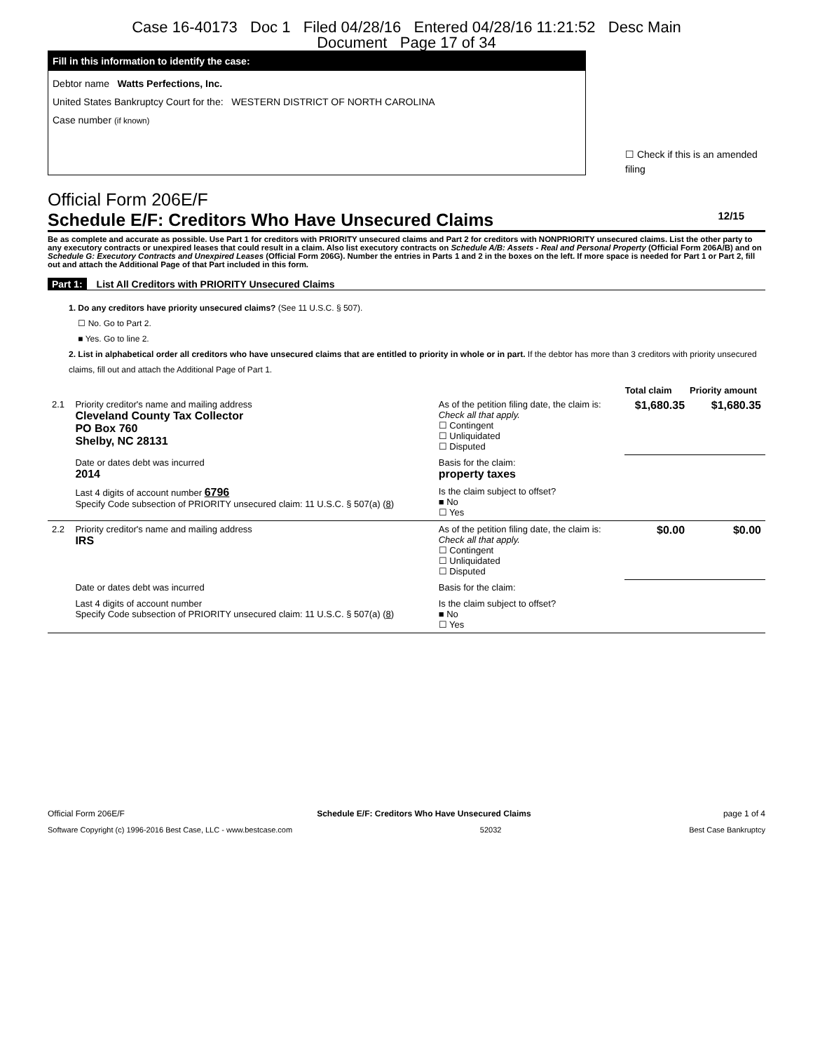Case 16-40173 Doc 1 Filed 04/28/16 Entered 04/28/16 11:21:52 Desc Main
Document Page 17 of 34
Fill in this information to identify the case:
Debtor name Watts Perfections, Inc.
United States Bankruptcy Court for the: WESTERN DISTRICT OF NORTH CAROLINA
Case number (if known)
☐ Check if this is an amended filing
Official Form 206E/F
Schedule E/F: Creditors Who Have Unsecured Claims 12/15
Be as complete and accurate as possible. Use Part 1 for creditors with PRIORITY unsecured claims and Part 2 for creditors with NONPRIORITY unsecured claims. List the other party to any executory contracts or unexpired leases that could result in a claim. Also list executory contracts on Schedule A/B: Assets - Real and Personal Property (Official Form 206A/B) and on Schedule G: Executory Contracts and Unexpired Leases (Official Form 206G). Number the entries in Parts 1 and 2 in the boxes on the left. If more space is needed for Part 1 or Part 2, fill out and attach the Additional Page of that Part included in this form.
Part 1: List All Creditors with PRIORITY Unsecured Claims
1. Do any creditors have priority unsecured claims? (See 11 U.S.C. § 507).
☐ No. Go to Part 2.
■ Yes. Go to line 2.
2. List in alphabetical order all creditors who have unsecured claims that are entitled to priority in whole or in part. If the debtor has more than 3 creditors with priority unsecured claims, fill out and attach the Additional Page of Part 1.
| | | | Total claim | Priority amount |
| 2.1 | Priority creditor's name and mailing address Cleveland County Tax Collector PO Box 760 Shelby, NC 28131 | As of the petition filing date, the claim is: Check all that apply. ☐ Contingent ☐ Unliquidated ☐ Disputed | $1,680.35 | $1,680.35 |
| | Date or dates debt was incurred 2014 | Basis for the claim: property taxes | | |
| | Last 4 digits of account number 6796 Specify Code subsection of PRIORITY unsecured claim: 11 U.S.C. § 507(a) ( 8 ) | Is the claim subject to offset? ■ No ☐ Yes | | |
| 2.2 | Priority creditor's name and mailing address IRS | As of the petition filing date, the claim is: Check all that apply. ☐ Contingent ☐ Unliquidated ☐ Disputed | $0.00 | $0.00 |
| | Date or dates debt was incurred | Basis for the claim: | | |
| | Last 4 digits of account number Specify Code subsection of PRIORITY unsecured claim: 11 U.S.C. § 507(a) ( 8 ) | Is the claim subject to offset? ■ No ☐ Yes | | |
Official Form 206E/F Schedule E/F: Creditors Who Have Unsecured Claims page 1 of 4
Software Copyright (c) 1996-2016 Best Case, LLC - www.bestcase.com 52032 Best Case Bankruptcy